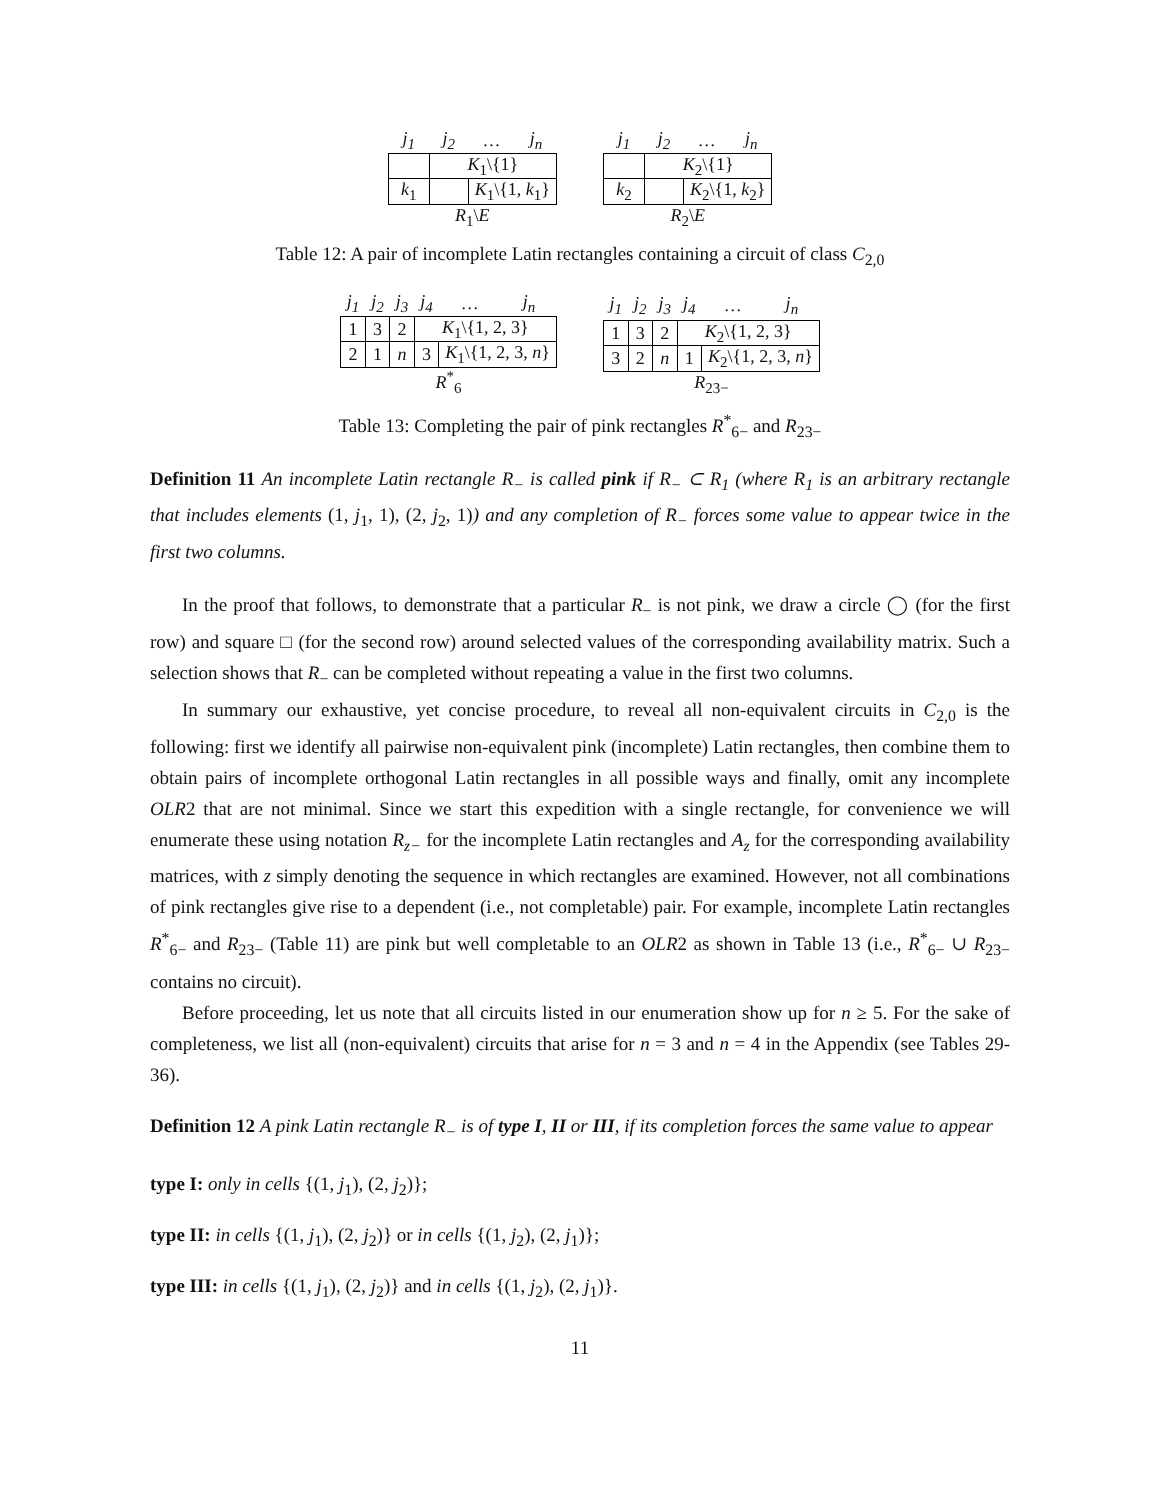| j<sub>1</sub> | j<sub>2</sub> | … | j<sub>n</sub> |
| --- | --- | --- | --- |
| | K<sub>1</sub>\{1} | | |
| k<sub>1</sub> | | K<sub>1</sub>\{1, k<sub>1</sub>} | |
| R<sub>1</sub>\ E | | | |
| j<sub>1</sub> | j<sub>2</sub> | … | j<sub>n</sub> |
| --- | --- | --- | --- |
| | K<sub>2</sub>\{1} | | |
| k<sub>2</sub> | | K<sub>2</sub>\{1, k<sub>2</sub>} | |
| R<sub>2</sub>\ E | | | |
Table 12: A pair of incomplete Latin rectangles containing a circuit of class C<sub>2,0</sub>
| j<sub>1</sub> | j<sub>2</sub> | j<sub>3</sub> | j<sub>4</sub> | … | j<sub>n</sub> |
| --- | --- | --- | --- | --- | --- |
| 1 | 3 | 2 | K<sub>1</sub>\{1, 2, 3} | | |
| 2 | 1 | n | 3 | K<sub>1</sub>\{1, 2, 3, n } | |
| R<sup>*</sup><sub>6</sub> | | | | | |
| j<sub>1</sub> | j<sub>2</sub> | j<sub>3</sub> | j<sub>4</sub> | … | j<sub>n</sub> |
| --- | --- | --- | --- | --- | --- |
| 1 | 3 | 2 | K<sub>2</sub>\{1, 2, 3} | | |
| 3 | 2 | n | 1 | K<sub>2</sub>\{1, 2, 3, n } | |
| R<sub>23−</sub> | | | | | |
Table 13: Completing the pair of pink rectangles R<sup>*</sup><sub>6−</sub> and R<sub>23−</sub>
Definition 11 An incomplete Latin rectangle R<sub>−</sub> is called pink if R<sub>−</sub> ⊂ R<sub>1</sub> (where R<sub>1</sub> is an arbitrary rectangle that includes elements (1, j<sub>1</sub>, 1), (2, j<sub>2</sub>, 1)) and any completion of R<sub>−</sub> forces some value to appear twice in the first two columns.
In the proof that follows, to demonstrate that a particular R<sub>−</sub> is not pink, we draw a circle ◯ (for the first row) and square □ (for the second row) around selected values of the corresponding availability matrix. Such a selection shows that R<sub>−</sub> can be completed without repeating a value in the first two columns.
In summary our exhaustive, yet concise procedure, to reveal all non-equivalent circuits in C<sub>2,0</sub> is the following: first we identify all pairwise non-equivalent pink (incomplete) Latin rectangles, then combine them to obtain pairs of incomplete orthogonal Latin rectangles in all possible ways and finally, omit any incomplete OLR2 that are not minimal. Since we start this expedition with a single rectangle, for convenience we will enumerate these using notation R<sub>z−</sub> for the incomplete Latin rectangles and A<sub>z</sub> for the corresponding availability matrices, with z simply denoting the sequence in which rectangles are examined. However, not all combinations of pink rectangles give rise to a dependent (i.e., not completable) pair. For example, incomplete Latin rectangles R<sup>*</sup><sub>6−</sub> and R<sub>23−</sub> (Table 11) are pink but well completable to an OLR2 as shown in Table 13 (i.e., R<sup>*</sup><sub>6−</sub> ∪ R<sub>23−</sub> contains no circuit).
Before proceeding, let us note that all circuits listed in our enumeration show up for n ≥ 5. For the sake of completeness, we list all (non-equivalent) circuits that arise for n = 3 and n = 4 in the Appendix (see Tables 29-36).
Definition 12 A pink Latin rectangle R<sub>−</sub> is of type I, II or III, if its completion forces the same value to appear
type I: only in cells {(1, j<sub>1</sub>), (2, j<sub>2</sub>)};
type II: in cells {(1, j<sub>1</sub>), (2, j<sub>2</sub>)} or in cells {(1, j<sub>2</sub>), (2, j<sub>1</sub>)};
type III: in cells {(1, j<sub>1</sub>), (2, j<sub>2</sub>)} and in cells {(1, j<sub>2</sub>), (2, j<sub>1</sub>)}.
11